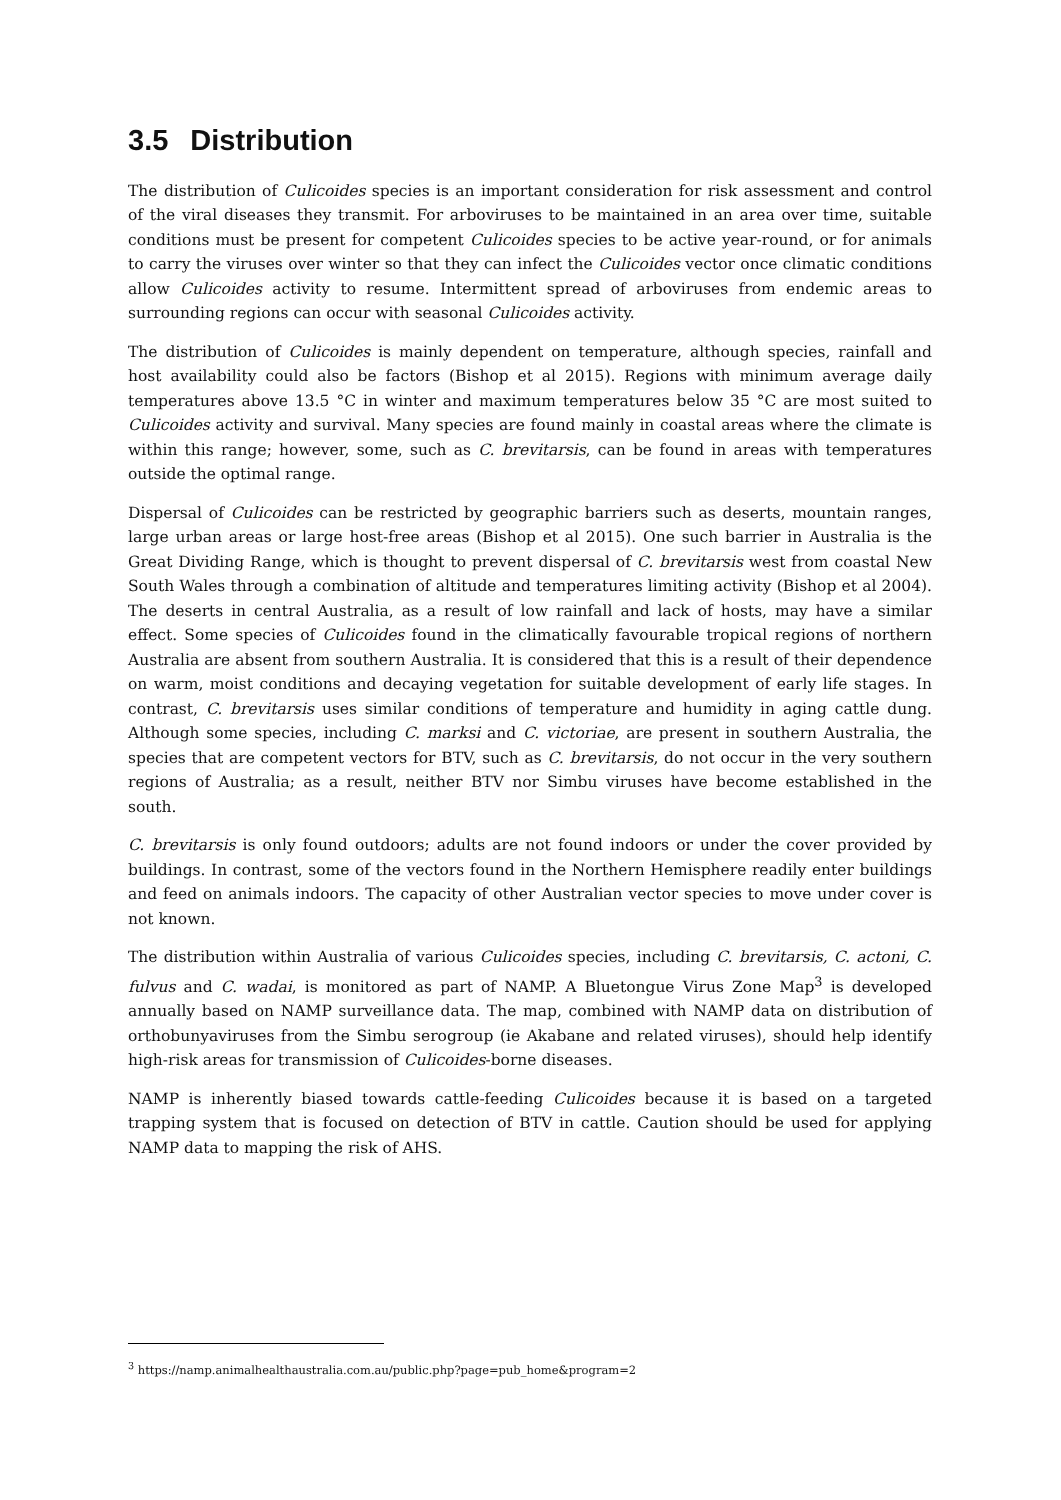3.5 Distribution
The distribution of Culicoides species is an important consideration for risk assessment and control of the viral diseases they transmit. For arboviruses to be maintained in an area over time, suitable conditions must be present for competent Culicoides species to be active year-round, or for animals to carry the viruses over winter so that they can infect the Culicoides vector once climatic conditions allow Culicoides activity to resume. Intermittent spread of arboviruses from endemic areas to surrounding regions can occur with seasonal Culicoides activity.
The distribution of Culicoides is mainly dependent on temperature, although species, rainfall and host availability could also be factors (Bishop et al 2015). Regions with minimum average daily temperatures above 13.5 °C in winter and maximum temperatures below 35 °C are most suited to Culicoides activity and survival. Many species are found mainly in coastal areas where the climate is within this range; however, some, such as C. brevitarsis, can be found in areas with temperatures outside the optimal range.
Dispersal of Culicoides can be restricted by geographic barriers such as deserts, mountain ranges, large urban areas or large host-free areas (Bishop et al 2015). One such barrier in Australia is the Great Dividing Range, which is thought to prevent dispersal of C. brevitarsis west from coastal New South Wales through a combination of altitude and temperatures limiting activity (Bishop et al 2004). The deserts in central Australia, as a result of low rainfall and lack of hosts, may have a similar effect. Some species of Culicoides found in the climatically favourable tropical regions of northern Australia are absent from southern Australia. It is considered that this is a result of their dependence on warm, moist conditions and decaying vegetation for suitable development of early life stages. In contrast, C. brevitarsis uses similar conditions of temperature and humidity in aging cattle dung. Although some species, including C. marksi and C. victoriae, are present in southern Australia, the species that are competent vectors for BTV, such as C. brevitarsis, do not occur in the very southern regions of Australia; as a result, neither BTV nor Simbu viruses have become established in the south.
C. brevitarsis is only found outdoors; adults are not found indoors or under the cover provided by buildings. In contrast, some of the vectors found in the Northern Hemisphere readily enter buildings and feed on animals indoors. The capacity of other Australian vector species to move under cover is not known.
The distribution within Australia of various Culicoides species, including C. brevitarsis, C. actoni, C. fulvus and C. wadai, is monitored as part of NAMP. A Bluetongue Virus Zone Map<sup>3</sup> is developed annually based on NAMP surveillance data. The map, combined with NAMP data on distribution of orthobunyaviruses from the Simbu serogroup (ie Akabane and related viruses), should help identify high-risk areas for transmission of Culicoides-borne diseases.
NAMP is inherently biased towards cattle-feeding Culicoides because it is based on a targeted trapping system that is focused on detection of BTV in cattle. Caution should be used for applying NAMP data to mapping the risk of AHS.
<sup>3</sup> https://namp.animalhealthaustralia.com.au/public.php?page=pub_home&program=2